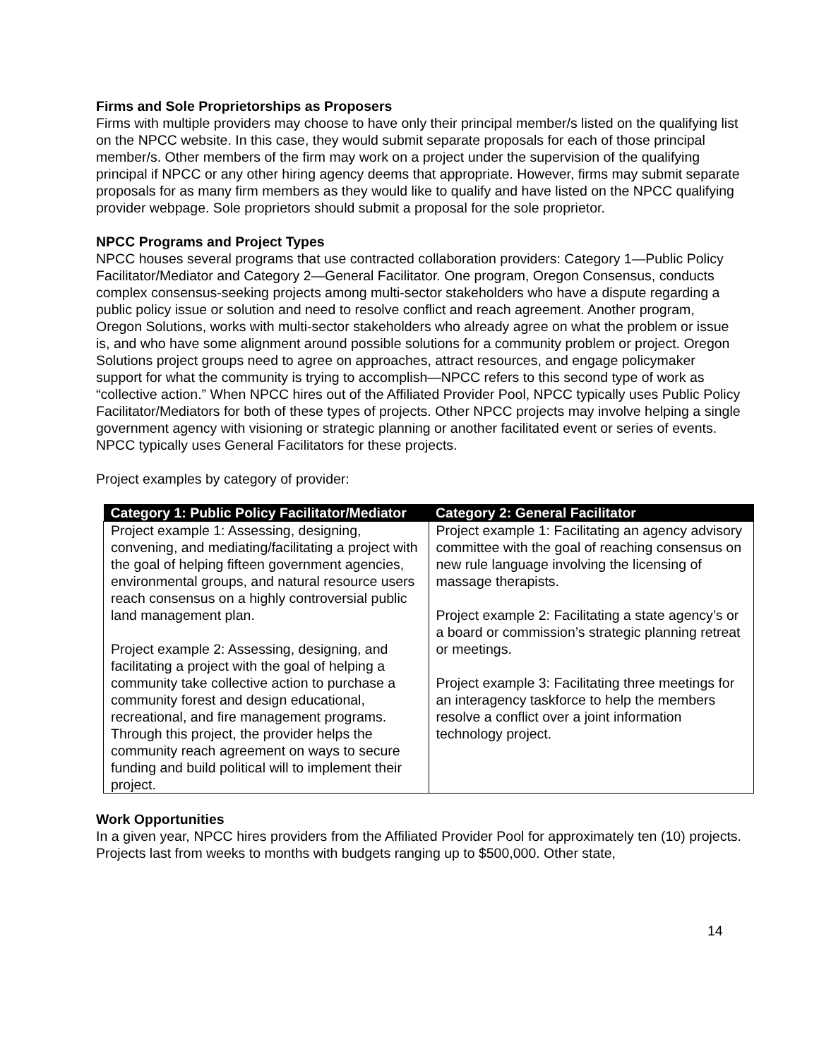Firms and Sole Proprietorships as Proposers
Firms with multiple providers may choose to have only their principal member/s listed on the qualifying list on the NPCC website. In this case, they would submit separate proposals for each of those principal member/s. Other members of the firm may work on a project under the supervision of the qualifying principal if NPCC or any other hiring agency deems that appropriate. However, firms may submit separate proposals for as many firm members as they would like to qualify and have listed on the NPCC qualifying provider webpage. Sole proprietors should submit a proposal for the sole proprietor.
NPCC Programs and Project Types
NPCC houses several programs that use contracted collaboration providers: Category 1—Public Policy Facilitator/Mediator and Category 2—General Facilitator. One program, Oregon Consensus, conducts complex consensus-seeking projects among multi-sector stakeholders who have a dispute regarding a public policy issue or solution and need to resolve conflict and reach agreement. Another program, Oregon Solutions, works with multi-sector stakeholders who already agree on what the problem or issue is, and who have some alignment around possible solutions for a community problem or project. Oregon Solutions project groups need to agree on approaches, attract resources, and engage policymaker support for what the community is trying to accomplish—NPCC refers to this second type of work as “collective action.” When NPCC hires out of the Affiliated Provider Pool, NPCC typically uses Public Policy Facilitator/Mediators for both of these types of projects. Other NPCC projects may involve helping a single government agency with visioning or strategic planning or another facilitated event or series of events. NPCC typically uses General Facilitators for these projects.
Project examples by category of provider:
| Category 1: Public Policy Facilitator/Mediator | Category 2: General Facilitator |
| --- | --- |
| Project example 1: Assessing, designing, convening, and mediating/facilitating a project with the goal of helping fifteen government agencies, environmental groups, and natural resource users reach consensus on a highly controversial public land management plan. Project example 2: Assessing, designing, and facilitating a project with the goal of helping a community take collective action to purchase a community forest and design educational, recreational, and fire management programs. Through this project, the provider helps the community reach agreement on ways to secure funding and build political will to implement their project. | Project example 1: Facilitating an agency advisory committee with the goal of reaching consensus on new rule language involving the licensing of massage therapists. Project example 2: Facilitating a state agency’s or a board or commission’s strategic planning retreat or meetings. Project example 3: Facilitating three meetings for an interagency taskforce to help the members resolve a conflict over a joint information technology project. |
Work Opportunities
In a given year, NPCC hires providers from the Affiliated Provider Pool for approximately ten (10) projects. Projects last from weeks to months with budgets ranging up to $500,000. Other state,
14